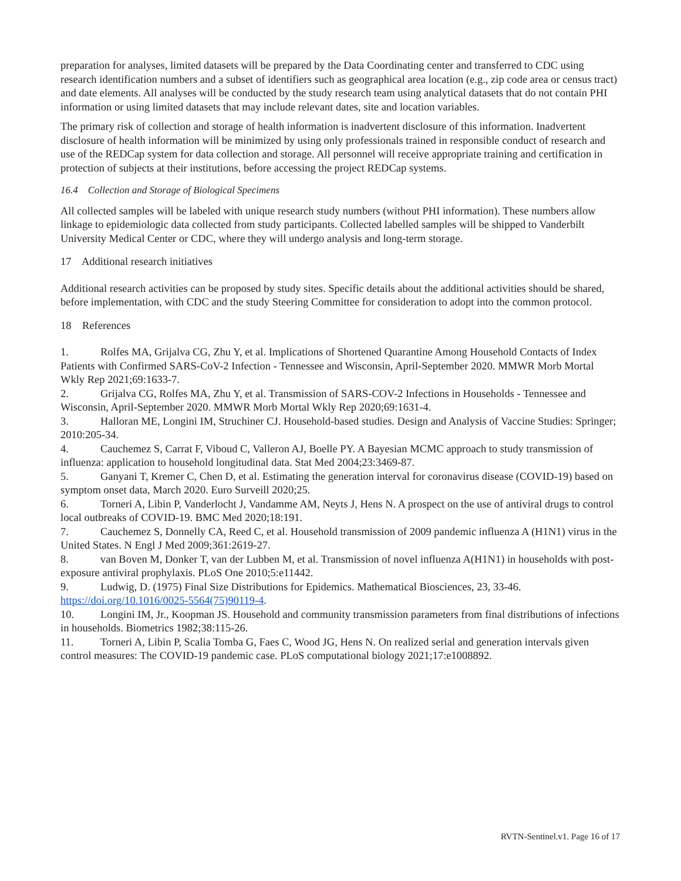preparation for analyses, limited datasets will be prepared by the Data Coordinating center and transferred to CDC using research identification numbers and a subset of identifiers such as geographical area location (e.g., zip code area or census tract) and date elements. All analyses will be conducted by the study research team using analytical datasets that do not contain PHI information or using limited datasets that may include relevant dates, site and location variables.
The primary risk of collection and storage of health information is inadvertent disclosure of this information. Inadvertent disclosure of health information will be minimized by using only professionals trained in responsible conduct of research and use of the REDCap system for data collection and storage. All personnel will receive appropriate training and certification in protection of subjects at their institutions, before accessing the project REDCap systems.
16.4 Collection and Storage of Biological Specimens
All collected samples will be labeled with unique research study numbers (without PHI information). These numbers allow linkage to epidemiologic data collected from study participants. Collected labelled samples will be shipped to Vanderbilt University Medical Center or CDC, where they will undergo analysis and long-term storage.
17 Additional research initiatives
Additional research activities can be proposed by study sites. Specific details about the additional activities should be shared, before implementation, with CDC and the study Steering Committee for consideration to adopt into the common protocol.
18 References
1. Rolfes MA, Grijalva CG, Zhu Y, et al. Implications of Shortened Quarantine Among Household Contacts of Index Patients with Confirmed SARS-CoV-2 Infection - Tennessee and Wisconsin, April-September 2020. MMWR Morb Mortal Wkly Rep 2021;69:1633-7.
2. Grijalva CG, Rolfes MA, Zhu Y, et al. Transmission of SARS-COV-2 Infections in Households - Tennessee and Wisconsin, April-September 2020. MMWR Morb Mortal Wkly Rep 2020;69:1631-4.
3. Halloran ME, Longini IM, Struchiner CJ. Household-based studies. Design and Analysis of Vaccine Studies: Springer; 2010:205-34.
4. Cauchemez S, Carrat F, Viboud C, Valleron AJ, Boelle PY. A Bayesian MCMC approach to study transmission of influenza: application to household longitudinal data. Stat Med 2004;23:3469-87.
5. Ganyani T, Kremer C, Chen D, et al. Estimating the generation interval for coronavirus disease (COVID-19) based on symptom onset data, March 2020. Euro Surveill 2020;25.
6. Torneri A, Libin P, Vanderlocht J, Vandamme AM, Neyts J, Hens N. A prospect on the use of antiviral drugs to control local outbreaks of COVID-19. BMC Med 2020;18:191.
7. Cauchemez S, Donnelly CA, Reed C, et al. Household transmission of 2009 pandemic influenza A (H1N1) virus in the United States. N Engl J Med 2009;361:2619-27.
8. van Boven M, Donker T, van der Lubben M, et al. Transmission of novel influenza A(H1N1) in households with post-exposure antiviral prophylaxis. PLoS One 2010;5:e11442.
9. Ludwig, D. (1975) Final Size Distributions for Epidemics. Mathematical Biosciences, 23, 33-46. https://doi.org/10.1016/0025-5564(75)90119-4.
10. Longini IM, Jr., Koopman JS. Household and community transmission parameters from final distributions of infections in households. Biometrics 1982;38:115-26.
11. Torneri A, Libin P, Scalia Tomba G, Faes C, Wood JG, Hens N. On realized serial and generation intervals given control measures: The COVID-19 pandemic case. PLoS computational biology 2021;17:e1008892.
RVTN-Sentinel.v1. Page 16 of 17